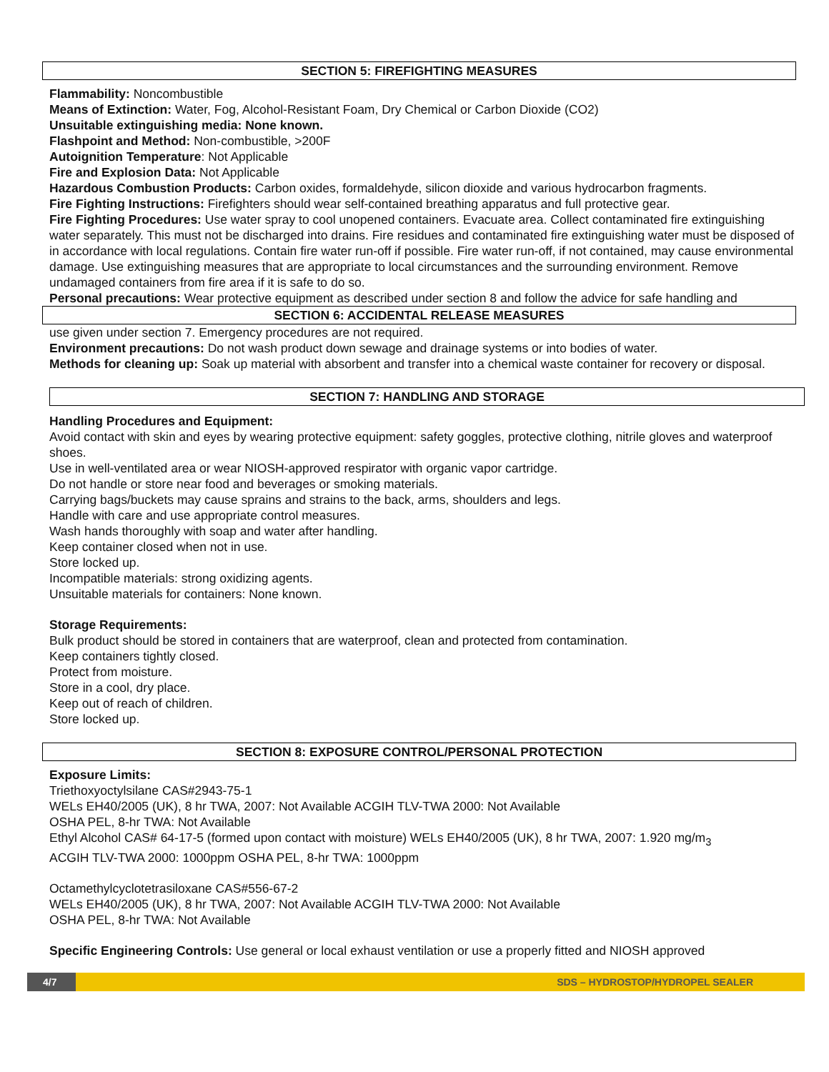SECTION 5: FIREFIGHTING MEASURES
Flammability: Noncombustible
Means of Extinction: Water, Fog, Alcohol-Resistant Foam, Dry Chemical or Carbon Dioxide (CO2)
Unsuitable extinguishing media: None known.
Flashpoint and Method: Non-combustible, >200F
Autoignition Temperature: Not Applicable
Fire and Explosion Data: Not Applicable
Hazardous Combustion Products: Carbon oxides, formaldehyde, silicon dioxide and various hydrocarbon fragments.
Fire Fighting Instructions: Firefighters should wear self-contained breathing apparatus and full protective gear.
Fire Fighting Procedures: Use water spray to cool unopened containers. Evacuate area. Collect contaminated fire extinguishing water separately. This must not be discharged into drains. Fire residues and contaminated fire extinguishing water must be disposed of in accordance with local regulations. Contain fire water run-off if possible. Fire water run-off, if not contained, may cause environmental damage. Use extinguishing measures that are appropriate to local circumstances and the surrounding environment. Remove undamaged containers from fire area if it is safe to do so.
Personal precautions: Wear protective equipment as described under section 8 and follow the advice for safe handling and
SECTION 6: ACCIDENTAL RELEASE MEASURES
use given under section 7. Emergency procedures are not required.
Environment precautions: Do not wash product down sewage and drainage systems or into bodies of water.
Methods for cleaning up: Soak up material with absorbent and transfer into a chemical waste container for recovery or disposal.
SECTION 7: HANDLING AND STORAGE
Handling Procedures and Equipment:
Avoid contact with skin and eyes by wearing protective equipment: safety goggles, protective clothing, nitrile gloves and waterproof shoes.
Use in well-ventilated area or wear NIOSH-approved respirator with organic vapor cartridge.
Do not handle or store near food and beverages or smoking materials.
Carrying bags/buckets may cause sprains and strains to the back, arms, shoulders and legs.
Handle with care and use appropriate control measures.
Wash hands thoroughly with soap and water after handling.
Keep container closed when not in use.
Store locked up.
Incompatible materials: strong oxidizing agents.
Unsuitable materials for containers: None known.
Storage Requirements:
Bulk product should be stored in containers that are waterproof, clean and protected from contamination.
Keep containers tightly closed.
Protect from moisture.
Store in a cool, dry place.
Keep out of reach of children.
Store locked up.
SECTION 8: EXPOSURE CONTROL/PERSONAL PROTECTION
Exposure Limits:
Triethoxyoctylsilane CAS#2943-75-1
WELs EH40/2005 (UK), 8 hr TWA, 2007: Not Available ACGIH TLV-TWA 2000: Not Available
OSHA PEL, 8-hr TWA: Not Available
Ethyl Alcohol CAS# 64-17-5 (formed upon contact with moisture) WELs EH40/2005 (UK), 8 hr TWA, 2007: 1.920 mg/m<sub>3</sub>
ACGIH TLV-TWA 2000: 1000ppm OSHA PEL, 8-hr TWA: 1000ppm
Octamethylcyclotetrasiloxane CAS#556-67-2
WELs EH40/2005 (UK), 8 hr TWA, 2007: Not Available ACGIH TLV-TWA 2000: Not Available
OSHA PEL, 8-hr TWA: Not Available
Specific Engineering Controls: Use general or local exhaust ventilation or use a properly fitted and NIOSH approved
4/7 SDS – HYDROSTOP/HYDROPEL SEALER